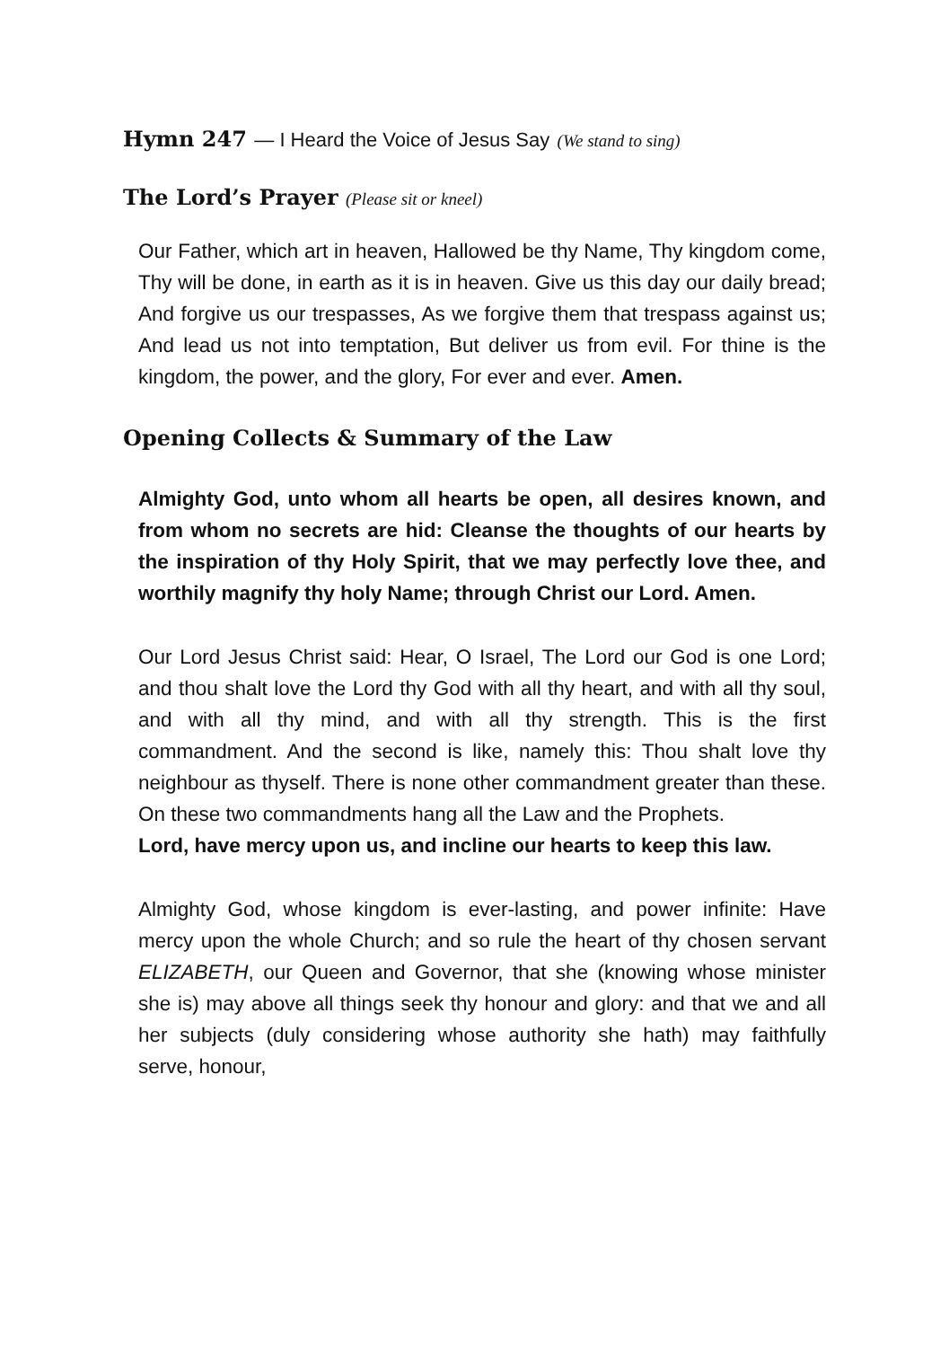Hymn 247 — I Heard the Voice of Jesus Say (We stand to sing)
The Lord’s Prayer (Please sit or kneel)
Our Father, which art in heaven, Hallowed be thy Name, Thy kingdom come, Thy will be done, in earth as it is in heaven. Give us this day our daily bread; And forgive us our trespasses, As we forgive them that trespass against us; And lead us not into temptation, But deliver us from evil. For thine is the kingdom, the power, and the glory, For ever and ever. Amen.
Opening Collects & Summary of the Law
Almighty God, unto whom all hearts be open, all desires known, and from whom no secrets are hid: Cleanse the thoughts of our hearts by the inspiration of thy Holy Spirit, that we may perfectly love thee, and worthily magnify thy holy Name; through Christ our Lord. Amen.
Our Lord Jesus Christ said: Hear, O Israel, The Lord our God is one Lord; and thou shalt love the Lord thy God with all thy heart, and with all thy soul, and with all thy mind, and with all thy strength. This is the first commandment. And the second is like, namely this: Thou shalt love thy neighbour as thyself. There is none other commandment greater than these. On these two commandments hang all the Law and the Prophets.
Lord, have mercy upon us, and incline our hearts to keep this law.
Almighty God, whose kingdom is ever-lasting, and power infinite: Have mercy upon the whole Church; and so rule the heart of thy chosen servant ELIZABETH, our Queen and Governor, that she (knowing whose minister she is) may above all things seek thy honour and glory: and that we and all her subjects (duly considering whose authority she hath) may faithfully serve, honour,